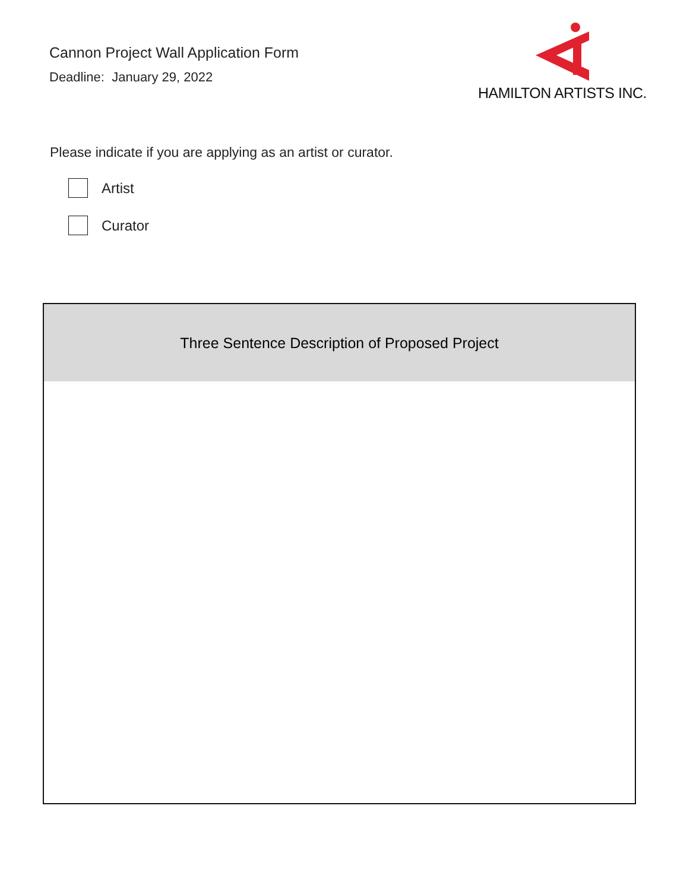Cannon Project Wall Application Form
Deadline: January 29, 2022
HAMILTON ARTISTS INC.
Please indicate if you are applying as an artist or curator.
Artist
Curator
| Three Sentence Description of Proposed Project |
| --- |